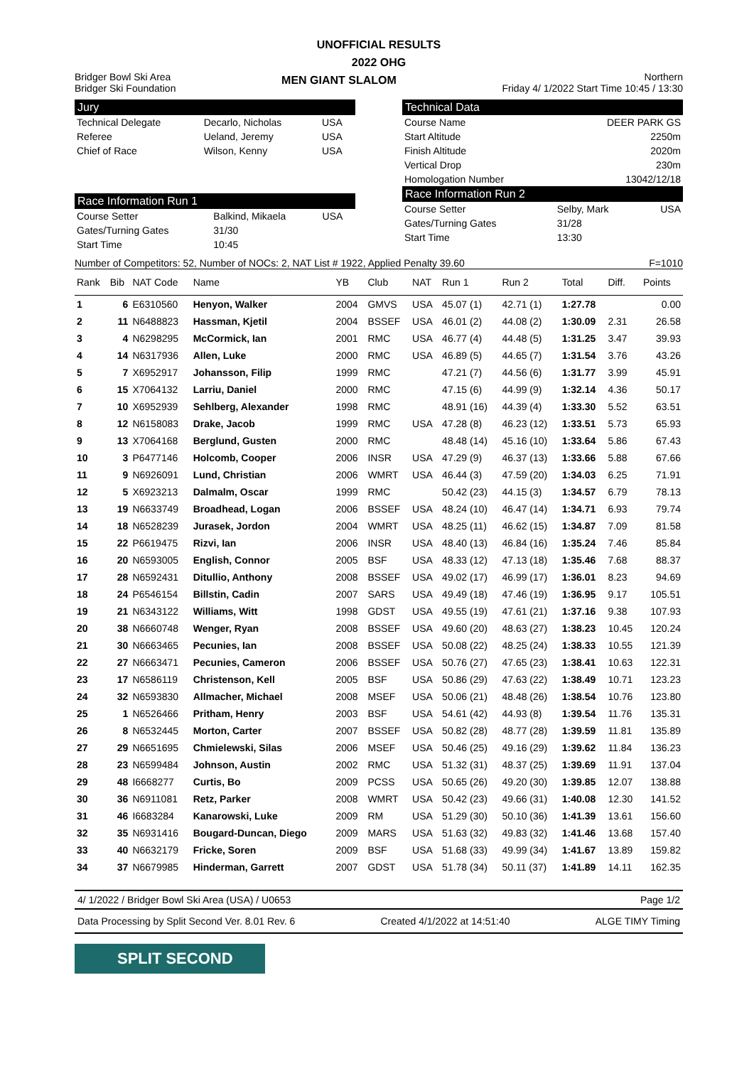UNOFFICIAL RESULTS
2022 OHG
Bridger Bowl Ski Area
Bridger Ski Foundation
MEN GIANT SLALOM
Northern
Friday 4/ 1/2022 Start Time 10:45 / 13:30
Jury
| Technical Delegate | Decarlo, Nicholas | USA |
| Referee | Ueland, Jeremy | USA |
| Chief of Race | Wilson, Kenny | USA |
Race Information Run 1
| Course Setter | Balkind, Mikaela | USA |
| Gates/Turning Gates | 31/30 | |
| Start Time | 10:45 | |
Technical Data
| Course Name | DEER PARK GS |
| Start Altitude | 2250m |
| Finish Altitude | 2020m |
| Vertical Drop | 230m |
| Homologation Number | 13042/12/18 |
Race Information Run 2
| Course Setter | Selby, Mark | USA |
| Gates/Turning Gates | 31/28 | |
| Start Time | 13:30 | |
Number of Competitors: 52, Number of NOCs: 2, NAT List # 1922, Applied Penalty 39.60 F=1010
| Rank | Bib | NAT Code | Name | YB | Club | NAT | Run 1 | Run 2 | Total | Diff. | Points |
| --- | --- | --- | --- | --- | --- | --- | --- | --- | --- | --- | --- |
| 1 | 6 | E6310560 | Henyon, Walker | 2004 | GMVS | USA | 45.07 (1) | 42.71 (1) | 1:27.78 | | 0.00 |
| 2 | 11 | N6488823 | Hassman, Kjetil | 2004 | BSSEF | USA | 46.01 (2) | 44.08 (2) | 1:30.09 | 2.31 | 26.58 |
| 3 | 4 | N6298295 | McCormick, Ian | 2001 | RMC | USA | 46.77 (4) | 44.48 (5) | 1:31.25 | 3.47 | 39.93 |
| 4 | 14 | N6317936 | Allen, Luke | 2000 | RMC | USA | 46.89 (5) | 44.65 (7) | 1:31.54 | 3.76 | 43.26 |
| 5 | 7 | X6952917 | Johansson, Filip | 1999 | RMC | | 47.21 (7) | 44.56 (6) | 1:31.77 | 3.99 | 45.91 |
| 6 | 15 | X7064132 | Larriu, Daniel | 2000 | RMC | | 47.15 (6) | 44.99 (9) | 1:32.14 | 4.36 | 50.17 |
| 7 | 10 | X6952939 | Sehlberg, Alexander | 1998 | RMC | | 48.91 (16) | 44.39 (4) | 1:33.30 | 5.52 | 63.51 |
| 8 | 12 | N6158083 | Drake, Jacob | 1999 | RMC | USA | 47.28 (8) | 46.23 (12) | 1:33.51 | 5.73 | 65.93 |
| 9 | 13 | X7064168 | Berglund, Gusten | 2000 | RMC | | 48.48 (14) | 45.16 (10) | 1:33.64 | 5.86 | 67.43 |
| 10 | 3 | P6477146 | Holcomb, Cooper | 2006 | INSR | USA | 47.29 (9) | 46.37 (13) | 1:33.66 | 5.88 | 67.66 |
| 11 | 9 | N6926091 | Lund, Christian | 2006 | WMRT | USA | 46.44 (3) | 47.59 (20) | 1:34.03 | 6.25 | 71.91 |
| 12 | 5 | X6923213 | Dalmalm, Oscar | 1999 | RMC | | 50.42 (23) | 44.15 (3) | 1:34.57 | 6.79 | 78.13 |
| 13 | 19 | N6633749 | Broadhead, Logan | 2006 | BSSEF | USA | 48.24 (10) | 46.47 (14) | 1:34.71 | 6.93 | 79.74 |
| 14 | 18 | N6528239 | Jurasek, Jordon | 2004 | WMRT | USA | 48.25 (11) | 46.62 (15) | 1:34.87 | 7.09 | 81.58 |
| 15 | 22 | P6619475 | Rizvi, Ian | 2006 | INSR | USA | 48.40 (13) | 46.84 (16) | 1:35.24 | 7.46 | 85.84 |
| 16 | 20 | N6593005 | English, Connor | 2005 | BSF | USA | 48.33 (12) | 47.13 (18) | 1:35.46 | 7.68 | 88.37 |
| 17 | 28 | N6592431 | Ditullio, Anthony | 2008 | BSSEF | USA | 49.02 (17) | 46.99 (17) | 1:36.01 | 8.23 | 94.69 |
| 18 | 24 | P6546154 | Billstin, Cadin | 2007 | SARS | USA | 49.49 (18) | 47.46 (19) | 1:36.95 | 9.17 | 105.51 |
| 19 | 21 | N6343122 | Williams, Witt | 1998 | GDST | USA | 49.55 (19) | 47.61 (21) | 1:37.16 | 9.38 | 107.93 |
| 20 | 38 | N6660748 | Wenger, Ryan | 2008 | BSSEF | USA | 49.60 (20) | 48.63 (27) | 1:38.23 | 10.45 | 120.24 |
| 21 | 30 | N6663465 | Pecunies, Ian | 2008 | BSSEF | USA | 50.08 (22) | 48.25 (24) | 1:38.33 | 10.55 | 121.39 |
| 22 | 27 | N6663471 | Pecunies, Cameron | 2006 | BSSEF | USA | 50.76 (27) | 47.65 (23) | 1:38.41 | 10.63 | 122.31 |
| 23 | 17 | N6586119 | Christenson, Kell | 2005 | BSF | USA | 50.86 (29) | 47.63 (22) | 1:38.49 | 10.71 | 123.23 |
| 24 | 32 | N6593830 | Allmacher, Michael | 2008 | MSEF | USA | 50.06 (21) | 48.48 (26) | 1:38.54 | 10.76 | 123.80 |
| 25 | 1 | N6526466 | Pritham, Henry | 2003 | BSF | USA | 54.61 (42) | 44.93 (8) | 1:39.54 | 11.76 | 135.31 |
| 26 | 8 | N6532445 | Morton, Carter | 2007 | BSSEF | USA | 50.82 (28) | 48.77 (28) | 1:39.59 | 11.81 | 135.89 |
| 27 | 29 | N6651695 | Chmielewski, Silas | 2006 | MSEF | USA | 50.46 (25) | 49.16 (29) | 1:39.62 | 11.84 | 136.23 |
| 28 | 23 | N6599484 | Johnson, Austin | 2002 | RMC | USA | 51.32 (31) | 48.37 (25) | 1:39.69 | 11.91 | 137.04 |
| 29 | 48 | I6668277 | Curtis, Bo | 2009 | PCSS | USA | 50.65 (26) | 49.20 (30) | 1:39.85 | 12.07 | 138.88 |
| 30 | 36 | N6911081 | Retz, Parker | 2008 | WMRT | USA | 50.42 (23) | 49.66 (31) | 1:40.08 | 12.30 | 141.52 |
| 31 | 46 | I6683284 | Kanarowski, Luke | 2009 | RM | USA | 51.29 (30) | 50.10 (36) | 1:41.39 | 13.61 | 156.60 |
| 32 | 35 | N6931416 | Bougard-Duncan, Diego | 2009 | MARS | USA | 51.63 (32) | 49.83 (32) | 1:41.46 | 13.68 | 157.40 |
| 33 | 40 | N6632179 | Fricke, Soren | 2009 | BSF | USA | 51.68 (33) | 49.99 (34) | 1:41.67 | 13.89 | 159.82 |
| 34 | 37 | N6679985 | Hinderman, Garrett | 2007 | GDST | USA | 51.78 (34) | 50.11 (37) | 1:41.89 | 14.11 | 162.35 |
4/ 1/2022 / Bridger Bowl Ski Area (USA) / U0653 Page 1/2
Data Processing by Split Second Ver. 8.01 Rev. 6 Created 4/1/2022 at 14:51:40 ALGE TIMY Timing
SPLIT SECOND